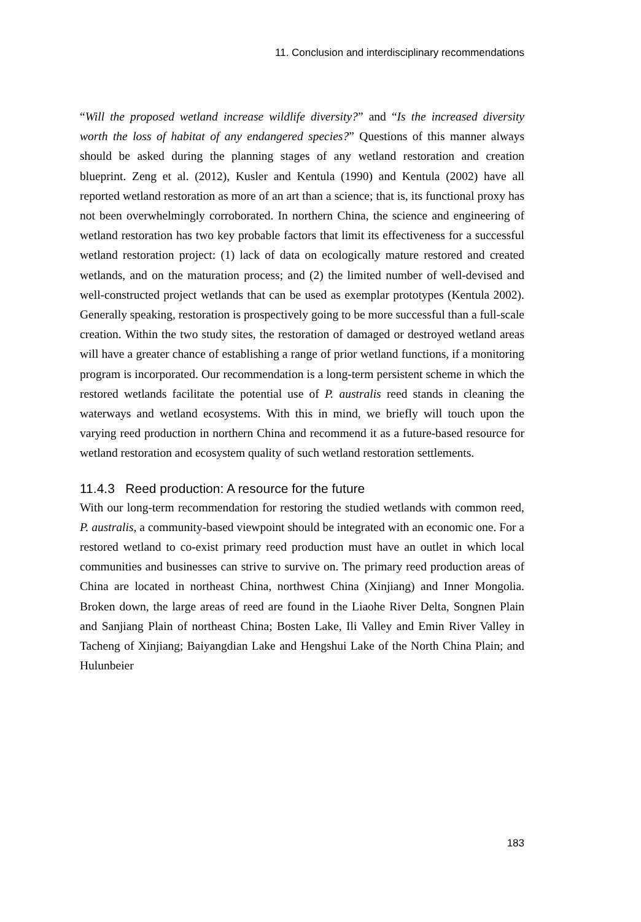11. Conclusion and interdisciplinary recommendations
“Will the proposed wetland increase wildlife diversity?” and “Is the increased diversity worth the loss of habitat of any endangered species?” Questions of this manner always should be asked during the planning stages of any wetland restoration and creation blueprint. Zeng et al. (2012), Kusler and Kentula (1990) and Kentula (2002) have all reported wetland restoration as more of an art than a science; that is, its functional proxy has not been overwhelmingly corroborated. In northern China, the science and engineering of wetland restoration has two key probable factors that limit its effectiveness for a successful wetland restoration project: (1) lack of data on ecologically mature restored and created wetlands, and on the maturation process; and (2) the limited number of well-devised and well-constructed project wetlands that can be used as exemplar prototypes (Kentula 2002). Generally speaking, restoration is prospectively going to be more successful than a full-scale creation. Within the two study sites, the restoration of damaged or destroyed wetland areas will have a greater chance of establishing a range of prior wetland functions, if a monitoring program is incorporated. Our recommendation is a long-term persistent scheme in which the restored wetlands facilitate the potential use of P. australis reed stands in cleaning the waterways and wetland ecosystems. With this in mind, we briefly will touch upon the varying reed production in northern China and recommend it as a future-based resource for wetland restoration and ecosystem quality of such wetland restoration settlements.
11.4.3 Reed production: A resource for the future
With our long-term recommendation for restoring the studied wetlands with common reed, P. australis, a community-based viewpoint should be integrated with an economic one. For a restored wetland to co-exist primary reed production must have an outlet in which local communities and businesses can strive to survive on. The primary reed production areas of China are located in northeast China, northwest China (Xinjiang) and Inner Mongolia. Broken down, the large areas of reed are found in the Liaohe River Delta, Songnen Plain and Sanjiang Plain of northeast China; Bosten Lake, Ili Valley and Emin River Valley in Tacheng of Xinjiang; Baiyangdian Lake and Hengshui Lake of the North China Plain; and Hulunbeier
183